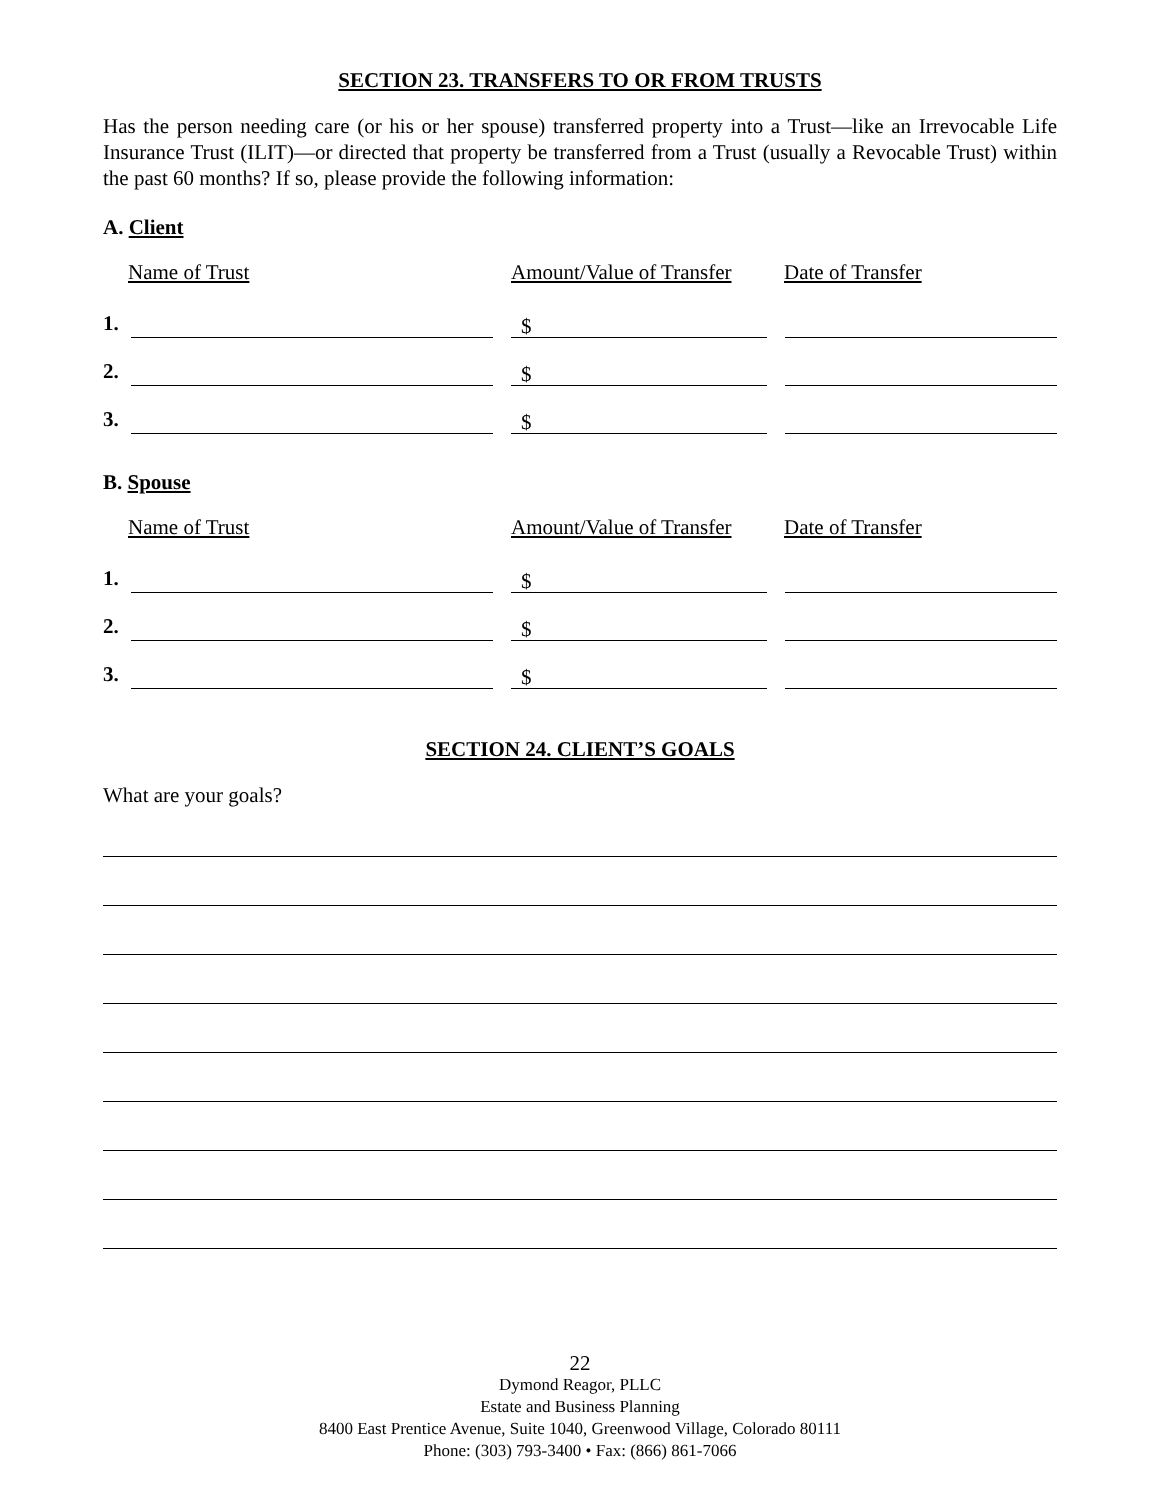SECTION 23. TRANSFERS TO OR FROM TRUSTS
Has the person needing care (or his or her spouse) transferred property into a Trust—like an Irrevocable Life Insurance Trust (ILIT)—or directed that property be transferred from a Trust (usually a Revocable Trust) within the past 60 months? If so, please provide the following information:
A. Client
Name of Trust Amount/Value of Transfer Date of Transfer
1.
$
2.
$
3.
$
B. Spouse
Name of Trust Amount/Value of Transfer Date of Transfer
1.
$
2.
$
3.
$
SECTION 24. CLIENT’S GOALS
What are your goals?
22
Dymond Reagor, PLLC
Estate and Business Planning
8400 East Prentice Avenue, Suite 1040, Greenwood Village, Colorado 80111
Phone: (303) 793-3400 • Fax: (866) 861-7066